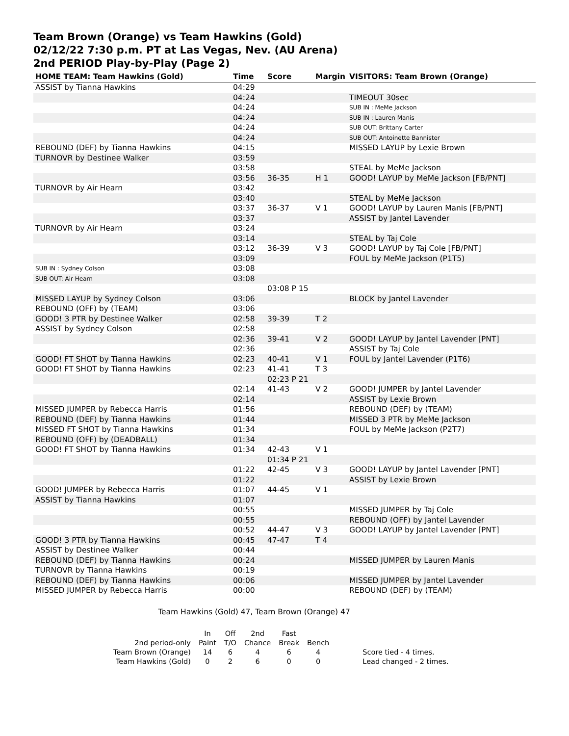Team Brown (Orange) vs Team Hawkins (Gold)
02/12/22 7:30 p.m. PT at Las Vegas, Nev. (AU Arena)
2nd PERIOD Play-by-Play (Page 2)
| HOME TEAM: Team Hawkins (Gold) | Time | Score | Margin | VISITORS: Team Brown (Orange) |
| --- | --- | --- | --- | --- |
| ASSIST by Tianna Hawkins | 04:29 | | | |
| | 04:24 | | | TIMEOUT 30sec |
| | 04:24 | | | SUB IN : MeMe Jackson |
| | 04:24 | | | SUB IN : Lauren Manis |
| | 04:24 | | | SUB OUT: Brittany Carter |
| | 04:24 | | | SUB OUT: Antoinette Bannister |
| REBOUND (DEF) by Tianna Hawkins | 04:15 | | | MISSED LAYUP by Lexie Brown |
| TURNOVR by Destinee Walker | 03:59 | | | |
| | 03:58 | | | STEAL by MeMe Jackson |
| | 03:56 | 36-35 | H 1 | GOOD! LAYUP by MeMe Jackson [FB/PNT] |
| TURNOVR by Air Hearn | 03:42 | | | |
| | 03:40 | | | STEAL by MeMe Jackson |
| | 03:37 | 36-37 | V 1 | GOOD! LAYUP by Lauren Manis [FB/PNT] |
| | 03:37 | | | ASSIST by Jantel Lavender |
| TURNOVR by Air Hearn | 03:24 | | | |
| | 03:14 | | | STEAL by Taj Cole |
| | 03:12 | 36-39 | V 3 | GOOD! LAYUP by Taj Cole [FB/PNT] |
| | 03:09 | | | FOUL by MeMe Jackson (P1T5) |
| SUB IN : Sydney Colson | 03:08 | | | |
| SUB OUT: Air Hearn | 03:08 | | | |
| | | 03:08 P 15 | | |
| MISSED LAYUP by Sydney Colson | 03:06 | | | BLOCK by Jantel Lavender |
| REBOUND (OFF) by (TEAM) | 03:06 | | | |
| GOOD! 3 PTR by Destinee Walker | 02:58 | 39-39 | T 2 | |
| ASSIST by Sydney Colson | 02:58 | | | |
| | 02:36 | 39-41 | V 2 | GOOD! LAYUP by Jantel Lavender [PNT] |
| | 02:36 | | | ASSIST by Taj Cole |
| GOOD! FT SHOT by Tianna Hawkins | 02:23 | 40-41 | V 1 | FOUL by Jantel Lavender (P1T6) |
| GOOD! FT SHOT by Tianna Hawkins | 02:23 | 41-41 | T 3 | |
| | | 02:23 P 21 | | |
| | 02:14 | 41-43 | V 2 | GOOD! JUMPER by Jantel Lavender |
| | 02:14 | | | ASSIST by Lexie Brown |
| MISSED JUMPER by Rebecca Harris | 01:56 | | | REBOUND (DEF) by (TEAM) |
| REBOUND (DEF) by Tianna Hawkins | 01:44 | | | MISSED 3 PTR by MeMe Jackson |
| MISSED FT SHOT by Tianna Hawkins | 01:34 | | | FOUL by MeMe Jackson (P2T7) |
| REBOUND (OFF) by (DEADBALL) | 01:34 | | | |
| GOOD! FT SHOT by Tianna Hawkins | 01:34 | 42-43 | V 1 | |
| | | 01:34 P 21 | | |
| | 01:22 | 42-45 | V 3 | GOOD! LAYUP by Jantel Lavender [PNT] |
| | 01:22 | | | ASSIST by Lexie Brown |
| GOOD! JUMPER by Rebecca Harris | 01:07 | 44-45 | V 1 | |
| ASSIST by Tianna Hawkins | 01:07 | | | |
| | 00:55 | | | MISSED JUMPER by Taj Cole |
| | 00:55 | | | REBOUND (OFF) by Jantel Lavender |
| | 00:52 | 44-47 | V 3 | GOOD! LAYUP by Jantel Lavender [PNT] |
| GOOD! 3 PTR by Tianna Hawkins | 00:45 | 47-47 | T 4 | |
| ASSIST by Destinee Walker | 00:44 | | | |
| REBOUND (DEF) by Tianna Hawkins | 00:24 | | | MISSED JUMPER by Lauren Manis |
| TURNOVR by Tianna Hawkins | 00:19 | | | |
| REBOUND (DEF) by Tianna Hawkins | 00:06 | | | MISSED JUMPER by Jantel Lavender |
| MISSED JUMPER by Rebecca Harris | 00:00 | | | REBOUND (DEF) by (TEAM) |
Team Hawkins (Gold) 47, Team Brown (Orange) 47
| | In | Off | 2nd | Fast | | |
| 2nd period-only | Paint | T/O | Chance | Break | Bench | |
| Team Brown (Orange) | 14 | 6 | 4 | 6 | 4 | Score tied - 4 times. |
| Team Hawkins (Gold) | 0 | 2 | 6 | 0 | 0 | Lead changed - 2 times. |